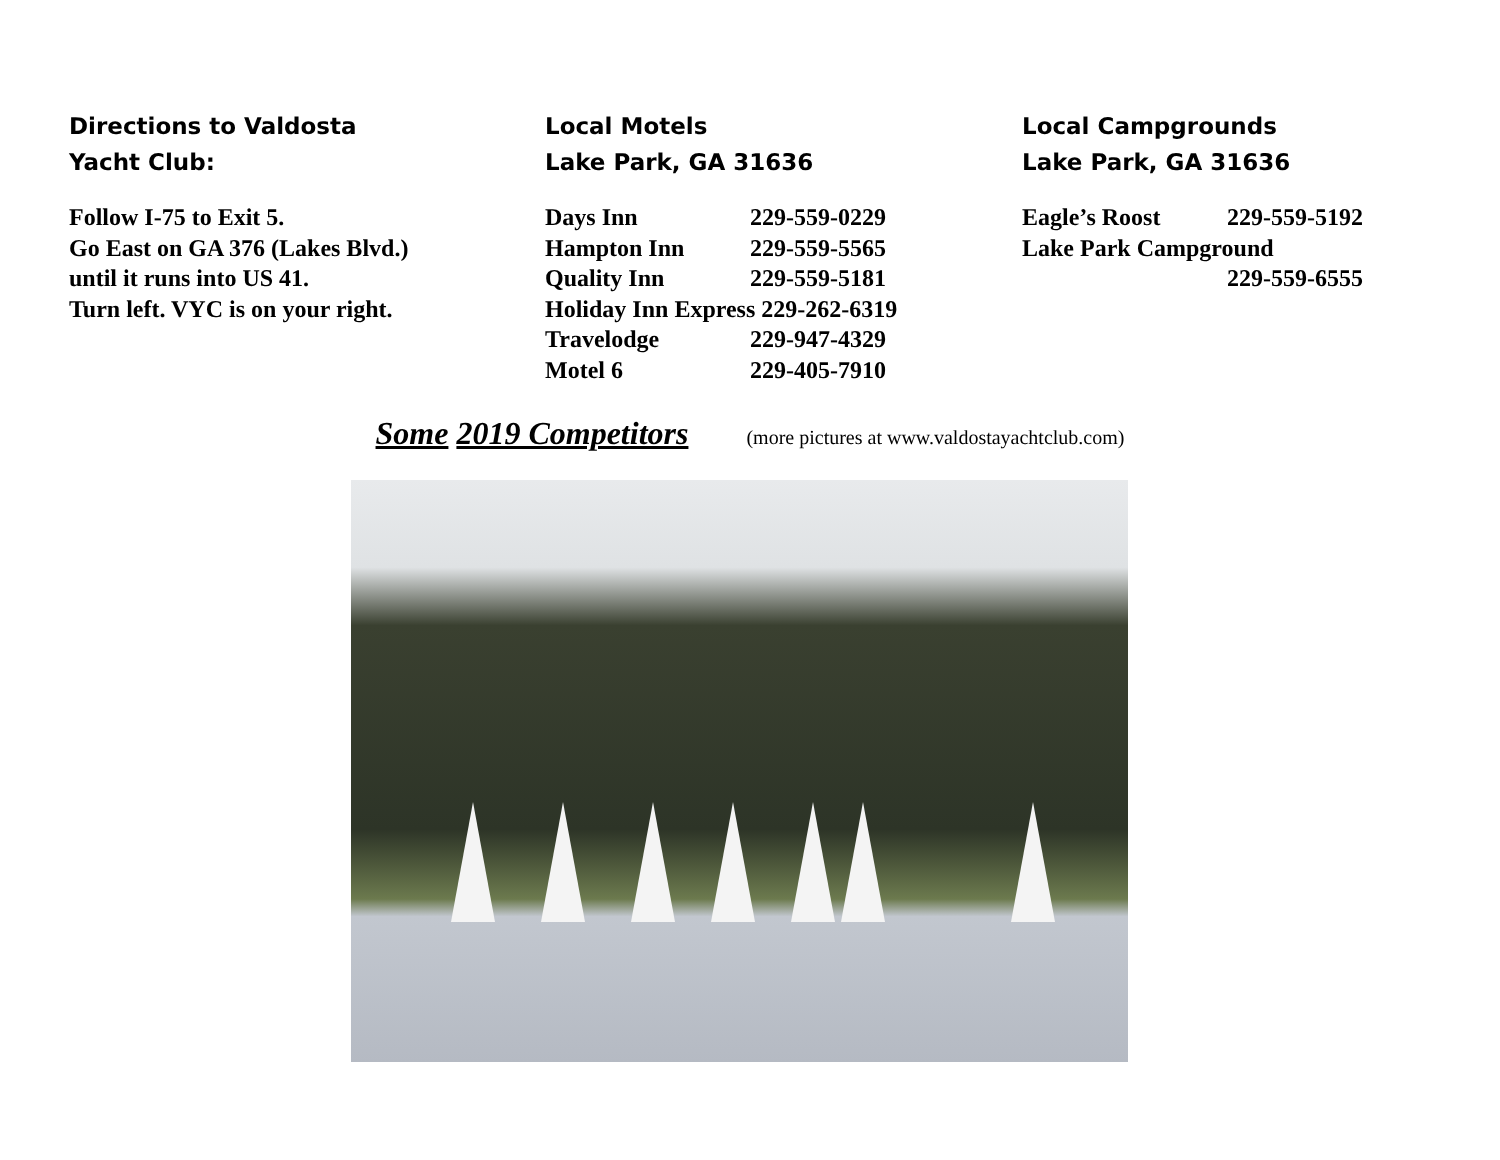Directions to Valdosta
Yacht Club:
Follow I-75 to Exit 5.
Go East on GA 376 (Lakes Blvd.)
until it runs into US 41.
Turn left. VYC is on your right.
Local Motels
Lake Park, GA 31636
Days Inn 229-559-0229
Hampton Inn 229-559-5565
Quality Inn 229-559-5181
Holiday Inn Express 229-262-6319
Travelodge 229-947-4329
Motel 6 229-405-7910
Local Campgrounds
Lake Park, GA 31636
Eagle’s Roost 229-559-5192
Lake Park Campground
229-559-6555
Some 2019 Competitors (more pictures at www.valdostayachtclub.com)